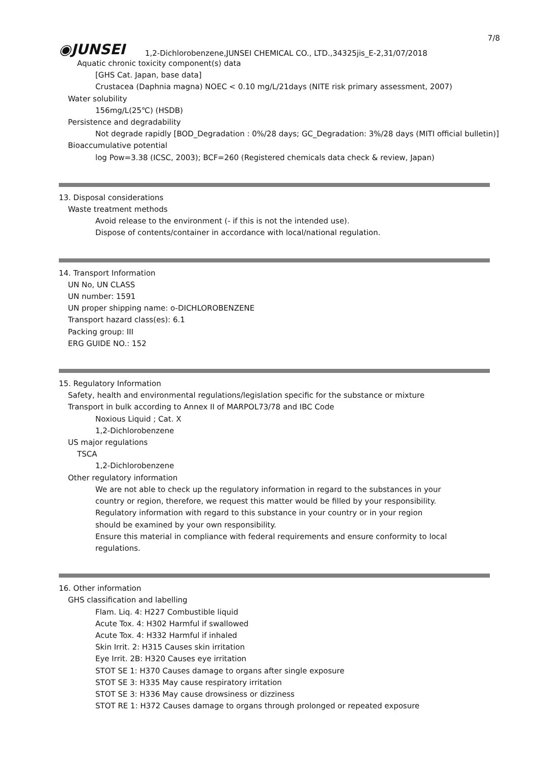7/8
◉JUNSEI
1,2-Dichlorobenzene,JUNSEI CHEMICAL CO., LTD.,34325jis_E-2,31/07/2018
Aquatic chronic toxicity component(s) data
[GHS Cat. Japan, base data]
Crustacea (Daphnia magna) NOEC < 0.10 mg/L/21days (NITE risk primary assessment, 2007)
Water solubility
156mg/L(25℃) (HSDB)
Persistence and degradability
Not degrade rapidly [BOD_Degradation : 0%/28 days; GC_Degradation: 3%/28 days (MITI official bulletin)]
Bioaccumulative potential
log Pow=3.38 (ICSC, 2003); BCF=260 (Registered chemicals data check & review, Japan)
13. Disposal considerations
Waste treatment methods
Avoid release to the environment (- if this is not the intended use).
Dispose of contents/container in accordance with local/national regulation.
14. Transport Information
UN No, UN CLASS
UN number: 1591
UN proper shipping name: o-DICHLOROBENZENE
Transport hazard class(es): 6.1
Packing group: III
ERG GUIDE NO.: 152
15. Regulatory Information
Safety, health and environmental regulations/legislation specific for the substance or mixture
Transport in bulk according to Annex II of MARPOL73/78 and IBC Code
Noxious Liquid ; Cat. X
1,2-Dichlorobenzene
US major regulations
TSCA
1,2-Dichlorobenzene
Other regulatory information
We are not able to check up the regulatory information in regard to the substances in your
country or region, therefore, we request this matter would be filled by your responsibility.
Regulatory information with regard to this substance in your country or in your region
should be examined by your own responsibility.
Ensure this material in compliance with federal requirements and ensure conformity to local
regulations.
16. Other information
GHS classification and labelling
Flam. Liq. 4: H227 Combustible liquid
Acute Tox. 4: H302 Harmful if swallowed
Acute Tox. 4: H332 Harmful if inhaled
Skin Irrit. 2: H315 Causes skin irritation
Eye Irrit. 2B: H320 Causes eye irritation
STOT SE 1: H370 Causes damage to organs after single exposure
STOT SE 3: H335 May cause respiratory irritation
STOT SE 3: H336 May cause drowsiness or dizziness
STOT RE 1: H372 Causes damage to organs through prolonged or repeated exposure